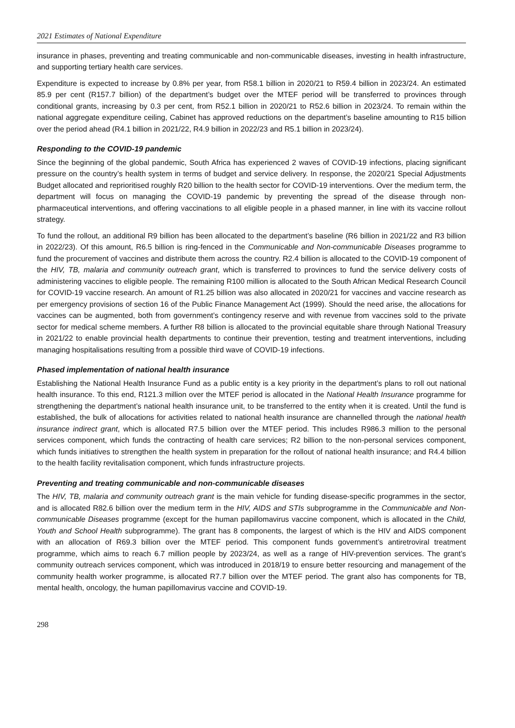2021 Estimates of National Expenditure
insurance in phases, preventing and treating communicable and non-communicable diseases, investing in health infrastructure, and supporting tertiary health care services.
Expenditure is expected to increase by 0.8% per year, from R58.1 billion in 2020/21 to R59.4 billion in 2023/24. An estimated 85.9 per cent (R157.7 billion) of the department’s budget over the MTEF period will be transferred to provinces through conditional grants, increasing by 0.3 per cent, from R52.1 billion in 2020/21 to R52.6 billion in 2023/24. To remain within the national aggregate expenditure ceiling, Cabinet has approved reductions on the department’s baseline amounting to R15 billion over the period ahead (R4.1 billion in 2021/22, R4.9 billion in 2022/23 and R5.1 billion in 2023/24).
Responding to the COVID-19 pandemic
Since the beginning of the global pandemic, South Africa has experienced 2 waves of COVID-19 infections, placing significant pressure on the country’s health system in terms of budget and service delivery. In response, the 2020/21 Special Adjustments Budget allocated and reprioritised roughly R20 billion to the health sector for COVID-19 interventions. Over the medium term, the department will focus on managing the COVID-19 pandemic by preventing the spread of the disease through non-pharmaceutical interventions, and offering vaccinations to all eligible people in a phased manner, in line with its vaccine rollout strategy.
To fund the rollout, an additional R9 billion has been allocated to the department’s baseline (R6 billion in 2021/22 and R3 billion in 2022/23). Of this amount, R6.5 billion is ring-fenced in the Communicable and Non-communicable Diseases programme to fund the procurement of vaccines and distribute them across the country. R2.4 billion is allocated to the COVID-19 component of the HIV, TB, malaria and community outreach grant, which is transferred to provinces to fund the service delivery costs of administering vaccines to eligible people. The remaining R100 million is allocated to the South African Medical Research Council for COVID-19 vaccine research. An amount of R1.25 billion was also allocated in 2020/21 for vaccines and vaccine research as per emergency provisions of section 16 of the Public Finance Management Act (1999). Should the need arise, the allocations for vaccines can be augmented, both from government’s contingency reserve and with revenue from vaccines sold to the private sector for medical scheme members. A further R8 billion is allocated to the provincial equitable share through National Treasury in 2021/22 to enable provincial health departments to continue their prevention, testing and treatment interventions, including managing hospitalisations resulting from a possible third wave of COVID-19 infections.
Phased implementation of national health insurance
Establishing the National Health Insurance Fund as a public entity is a key priority in the department’s plans to roll out national health insurance. To this end, R121.3 million over the MTEF period is allocated in the National Health Insurance programme for strengthening the department’s national health insurance unit, to be transferred to the entity when it is created. Until the fund is established, the bulk of allocations for activities related to national health insurance are channelled through the national health insurance indirect grant, which is allocated R7.5 billion over the MTEF period. This includes R986.3 million to the personal services component, which funds the contracting of health care services; R2 billion to the non-personal services component, which funds initiatives to strengthen the health system in preparation for the rollout of national health insurance; and R4.4 billion to the health facility revitalisation component, which funds infrastructure projects.
Preventing and treating communicable and non-communicable diseases
The HIV, TB, malaria and community outreach grant is the main vehicle for funding disease-specific programmes in the sector, and is allocated R82.6 billion over the medium term in the HIV, AIDS and STIs subprogramme in the Communicable and Non-communicable Diseases programme (except for the human papillomavirus vaccine component, which is allocated in the Child, Youth and School Health subprogramme). The grant has 8 components, the largest of which is the HIV and AIDS component with an allocation of R69.3 billion over the MTEF period. This component funds government’s antiretroviral treatment programme, which aims to reach 6.7 million people by 2023/24, as well as a range of HIV-prevention services. The grant’s community outreach services component, which was introduced in 2018/19 to ensure better resourcing and management of the community health worker programme, is allocated R7.7 billion over the MTEF period. The grant also has components for TB, mental health, oncology, the human papillomavirus vaccine and COVID-19.
298